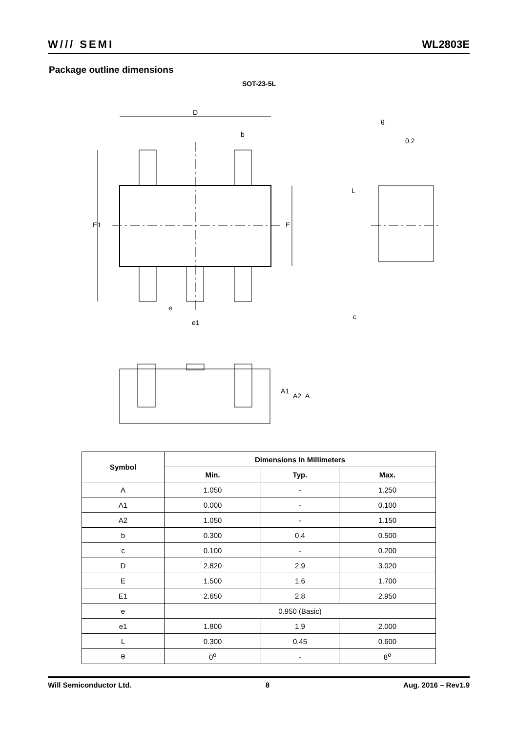W/// SEMI WL2803E
Package outline dimensions
SOT-23-5L
D
b
e
e1
E1
E
θ
0.2
L
c
A1
A2
A
| Symbol | Dimensions In Millimeters | | |
| --- | --- | --- | --- |
| | Min. | Typ. | Max. |
| A | 1.050 | - | 1.250 |
| A1 | 0.000 | - | 0.100 |
| A2 | 1.050 | - | 1.150 |
| b | 0.300 | 0.4 | 0.500 |
| c | 0.100 | - | 0.200 |
| D | 2.820 | 2.9 | 3.020 |
| E | 1.500 | 1.6 | 1.700 |
| E1 | 2.650 | 2.8 | 2.950 |
| e | 0.950 (Basic) | | |
| e1 | 1.800 | 1.9 | 2.000 |
| L | 0.300 | 0.45 | 0.600 |
| θ | 0<sup>o</sup> | - | 8<sup>o</sup> |
Will Semiconductor Ltd. 8 Aug. 2016 – Rev1.9